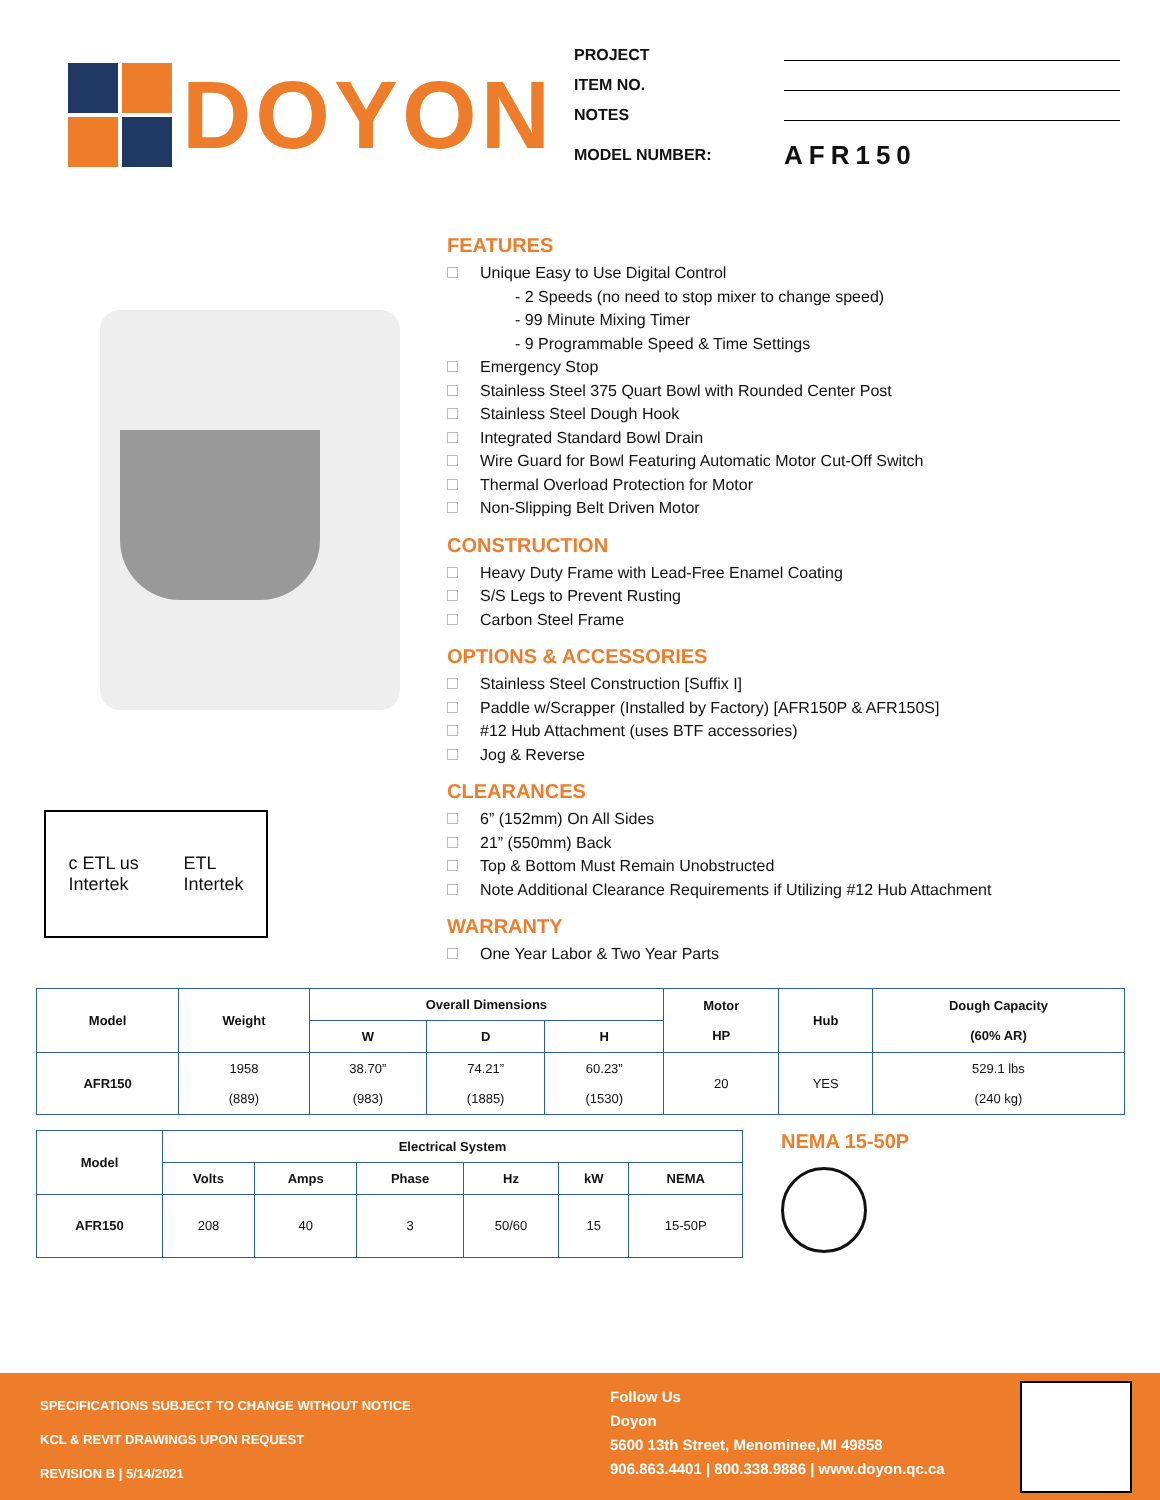DOYON
PROJECT
ITEM NO.
NOTES
MODEL NUMBER: AFR150
c ETL us
Intertek ETL
Intertek
FEATURES
Unique Easy to Use Digital Control
- 2 Speeds (no need to stop mixer to change speed)
- 99 Minute Mixing Timer
- 9 Programmable Speed & Time Settings
Emergency Stop
Stainless Steel 375 Quart Bowl with Rounded Center Post
Stainless Steel Dough Hook
Integrated Standard Bowl Drain
Wire Guard for Bowl Featuring Automatic Motor Cut-Off Switch
Thermal Overload Protection for Motor
Non-Slipping Belt Driven Motor
CONSTRUCTION
Heavy Duty Frame with Lead-Free Enamel Coating
S/S Legs to Prevent Rusting
Carbon Steel Frame
OPTIONS & ACCESSORIES
Stainless Steel Construction [Suffix I]
Paddle w/Scrapper (Installed by Factory) [AFR150P & AFR150S]
#12 Hub Attachment (uses BTF accessories)
Jog & Reverse
CLEARANCES
6” (152mm) On All Sides
21” (550mm) Back
Top & Bottom Must Remain Unobstructed
Note Additional Clearance Requirements if Utilizing #12 Hub Attachment
WARRANTY
One Year Labor & Two Year Parts
| Model | Weight | Overall Dimensions | | | Motor HP | Hub | Dough Capacity (60% AR) |
| --- | --- | --- | --- | --- | --- | --- | --- |
| | | W | D | H | | | |
| AFR150 | 1958 (889) | 38.70” (983) | 74.21” (1885) | 60.23” (1530) | 20 | YES | 529.1 lbs (240 kg) |
| Model | Electrical System | | | | | |
| --- | --- | --- | --- | --- | --- | --- |
| | Volts | Amps | Phase | Hz | kW | NEMA |
| AFR150 | 208 | 40 | 3 | 50/60 | 15 | 15-50P |
NEMA 15-50P
SPECIFICATIONS SUBJECT TO CHANGE WITHOUT NOTICE
KCL & REVIT DRAWINGS UPON REQUEST
REVISION B | 5/14/2021
Follow Us
Doyon
5600 13th Street, Menominee,MI 49858
906.863.4401 | 800.338.9886 | www.doyon.qc.ca